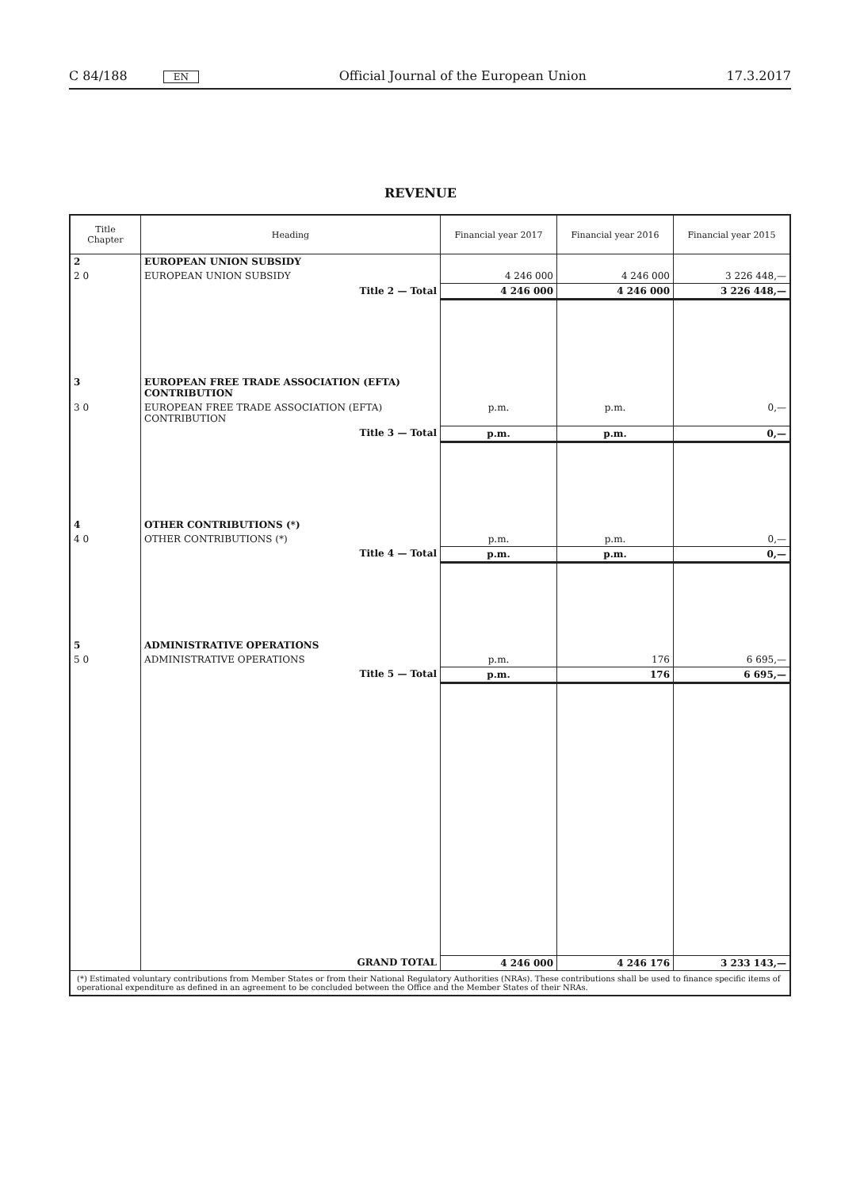C 84/188 EN Official Journal of the European Union 17.3.2017
REVENUE
| Title Chapter | Heading | Financial year 2017 | Financial year 2016 | Financial year 2015 |
| --- | --- | --- | --- | --- |
| 2 | EUROPEAN UNION SUBSIDY | | | |
| 2 0 | EUROPEAN UNION SUBSIDY | 4 246 000 | 4 246 000 | 3 226 448,— |
| | Title 2 — Total | 4 246 000 | 4 246 000 | 3 226 448,— |
| 3 | EUROPEAN FREE TRADE ASSOCIATION (EFTA) CONTRIBUTION | | | |
| 3 0 | EUROPEAN FREE TRADE ASSOCIATION (EFTA) CONTRIBUTION | p.m. | p.m. | 0,— |
| | Title 3 — Total | p.m. | p.m. | 0,— |
| 4 | OTHER CONTRIBUTIONS (*) | | | |
| 4 0 | OTHER CONTRIBUTIONS (*) | p.m. | p.m. | 0,— |
| | Title 4 — Total | p.m. | p.m. | 0,— |
| 5 | ADMINISTRATIVE OPERATIONS | | | |
| 5 0 | ADMINISTRATIVE OPERATIONS | p.m. | 176 | 6 695,— |
| | Title 5 — Total | p.m. | 176 | 6 695,— |
| | GRAND TOTAL | 4 246 000 | 4 246 176 | 3 233 143,— |
| (*) Estimated voluntary contributions from Member States or from their National Regulatory Authorities (NRAs). These contributions shall be used to finance specific items of operational expenditure as defined in an agreement to be concluded between the Office and the Member States of their NRAs. | | | | |